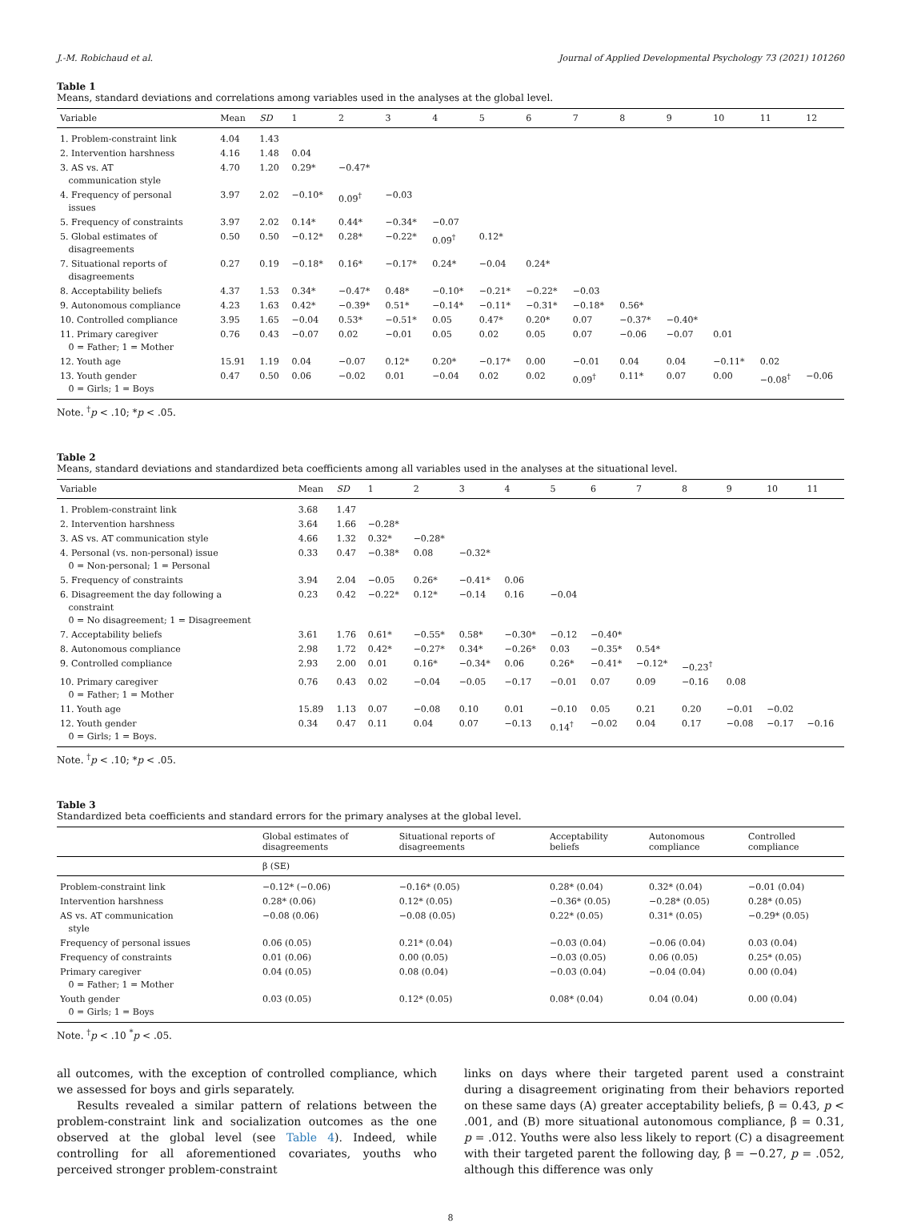J.-M. Robichaud et al. Journal of Applied Developmental Psychology 73 (2021) 101260
Table 1
Means, standard deviations and correlations among variables used in the analyses at the global level.
| Variable | Mean | SD | 1 | 2 | 3 | 4 | 5 | 6 | 7 | 8 | 9 | 10 | 11 | 12 |
| --- | --- | --- | --- | --- | --- | --- | --- | --- | --- | --- | --- | --- | --- | --- |
| 1. Problem-constraint link | 4.04 | 1.43 | | | | | | | | | | | | |
| 2. Intervention harshness | 4.16 | 1.48 | 0.04 | | | | | | | | | | | |
| 3. AS vs. AT communication style | 4.70 | 1.20 | 0.29* | −0.47* | | | | | | | | | | |
| 4. Frequency of personal issues | 3.97 | 2.02 | −0.10* | 0.09<sup>†</sup> | −0.03 | | | | | | | | | |
| 5. Frequency of constraints | 3.97 | 2.02 | 0.14* | 0.44* | −0.34* | −0.07 | | | | | | | | |
| 5. Global estimates of disagreements | 0.50 | 0.50 | −0.12* | 0.28* | −0.22* | 0.09<sup>†</sup> | 0.12* | | | | | | | |
| 7. Situational reports of disagreements | 0.27 | 0.19 | −0.18* | 0.16* | −0.17* | 0.24* | −0.04 | 0.24* | | | | | | |
| 8. Acceptability beliefs | 4.37 | 1.53 | 0.34* | −0.47* | 0.48* | −0.10* | −0.21* | −0.22* | −0.03 | | | | | |
| 9. Autonomous compliance | 4.23 | 1.63 | 0.42* | −0.39* | 0.51* | −0.14* | −0.11* | −0.31* | −0.18* | 0.56* | | | | |
| 10. Controlled compliance | 3.95 | 1.65 | −0.04 | 0.53* | −0.51* | 0.05 | 0.47* | 0.20* | 0.07 | −0.37* | −0.40* | | | |
| 11. Primary caregiver 0 = Father; 1 = Mother | 0.76 | 0.43 | −0.07 | 0.02 | −0.01 | 0.05 | 0.02 | 0.05 | 0.07 | −0.06 | −0.07 | 0.01 | | |
| 12. Youth age | 15.91 | 1.19 | 0.04 | −0.07 | 0.12* | 0.20* | −0.17* | 0.00 | −0.01 | 0.04 | 0.04 | −0.11* | 0.02 | |
| 13. Youth gender 0 = Girls; 1 = Boys | 0.47 | 0.50 | 0.06 | −0.02 | 0.01 | −0.04 | 0.02 | 0.02 | 0.09<sup>†</sup> | 0.11* | 0.07 | 0.00 | −0.08<sup>†</sup> | −0.06 |
Note. <sup>†</sup>p < .10; *p < .05.
Table 2
Means, standard deviations and standardized beta coefficients among all variables used in the analyses at the situational level.
| Variable | Mean | SD | 1 | 2 | 3 | 4 | 5 | 6 | 7 | 8 | 9 | 10 | 11 |
| --- | --- | --- | --- | --- | --- | --- | --- | --- | --- | --- | --- | --- | --- |
| 1. Problem-constraint link | 3.68 | 1.47 | | | | | | | | | | | |
| 2. Intervention harshness | 3.64 | 1.66 | −0.28* | | | | | | | | | | |
| 3. AS vs. AT communication style | 4.66 | 1.32 | 0.32* | −0.28* | | | | | | | | | |
| 4. Personal (vs. non-personal) issue 0 = Non-personal; 1 = Personal | 0.33 | 0.47 | −0.38* | 0.08 | −0.32* | | | | | | | | |
| 5. Frequency of constraints | 3.94 | 2.04 | −0.05 | 0.26* | −0.41* | 0.06 | | | | | | | |
| 6. Disagreement the day following a constraint 0 = No disagreement; 1 = Disagreement | 0.23 | 0.42 | −0.22* | 0.12* | −0.14 | 0.16 | −0.04 | | | | | | |
| 7. Acceptability beliefs | 3.61 | 1.76 | 0.61* | −0.55* | 0.58* | −0.30* | −0.12 | −0.40* | | | | | |
| 8. Autonomous compliance | 2.98 | 1.72 | 0.42* | −0.27* | 0.34* | −0.26* | 0.03 | −0.35* | 0.54* | | | | |
| 9. Controlled compliance | 2.93 | 2.00 | 0.01 | 0.16* | −0.34* | 0.06 | 0.26* | −0.41* | −0.12* | −0.23<sup>†</sup> | | | |
| 10. Primary caregiver 0 = Father; 1 = Mother | 0.76 | 0.43 | 0.02 | −0.04 | −0.05 | −0.17 | −0.01 | 0.07 | 0.09 | −0.16 | 0.08 | | |
| 11. Youth age | 15.89 | 1.13 | 0.07 | −0.08 | 0.10 | 0.01 | −0.10 | 0.05 | 0.21 | 0.20 | −0.01 | −0.02 | |
| 12. Youth gender 0 = Girls; 1 = Boys. | 0.34 | 0.47 | 0.11 | 0.04 | 0.07 | −0.13 | 0.14<sup>†</sup> | −0.02 | 0.04 | 0.17 | −0.08 | −0.17 | −0.16 |
Note. <sup>†</sup>p < .10; *p < .05.
Table 3
Standardized beta coefficients and standard errors for the primary analyses at the global level.
| | Global estimates of disagreements | Situational reports of disagreements | Acceptability beliefs | Autonomous compliance | Controlled compliance |
| --- | --- | --- | --- | --- | --- |
| | β (SE) | | | | |
| Problem-constraint link | −0.12* (−0.06) | −0.16* (0.05) | 0.28* (0.04) | 0.32* (0.04) | −0.01 (0.04) |
| Intervention harshness | 0.28* (0.06) | 0.12* (0.05) | −0.36* (0.05) | −0.28* (0.05) | 0.28* (0.05) |
| AS vs. AT communication style | −0.08 (0.06) | −0.08 (0.05) | 0.22* (0.05) | 0.31* (0.05) | −0.29* (0.05) |
| Frequency of personal issues | 0.06 (0.05) | 0.21* (0.04) | −0.03 (0.04) | −0.06 (0.04) | 0.03 (0.04) |
| Frequency of constraints | 0.01 (0.06) | 0.00 (0.05) | −0.03 (0.05) | 0.06 (0.05) | 0.25* (0.05) |
| Primary caregiver 0 = Father; 1 = Mother | 0.04 (0.05) | 0.08 (0.04) | −0.03 (0.04) | −0.04 (0.04) | 0.00 (0.04) |
| Youth gender 0 = Girls; 1 = Boys | 0.03 (0.05) | 0.12* (0.05) | 0.08* (0.04) | 0.04 (0.04) | 0.00 (0.04) |
Note. <sup>†</sup>p < .10 <sup>*</sup>p < .05.
all outcomes, with the exception of controlled compliance, which we assessed for boys and girls separately.
Results revealed a similar pattern of relations between the problem-constraint link and socialization outcomes as the one observed at the global level (see Table 4). Indeed, while controlling for all aforementioned covariates, youths who perceived stronger problem-constraint
links on days where their targeted parent used a constraint during a disagreement originating from their behaviors reported on these same days (A) greater acceptability beliefs, β = 0.43, p < .001, and (B) more situational autonomous compliance, β = 0.31, p = .012. Youths were also less likely to report (C) a disagreement with their targeted parent the following day, β = −0.27, p = .052, although this difference was only
8